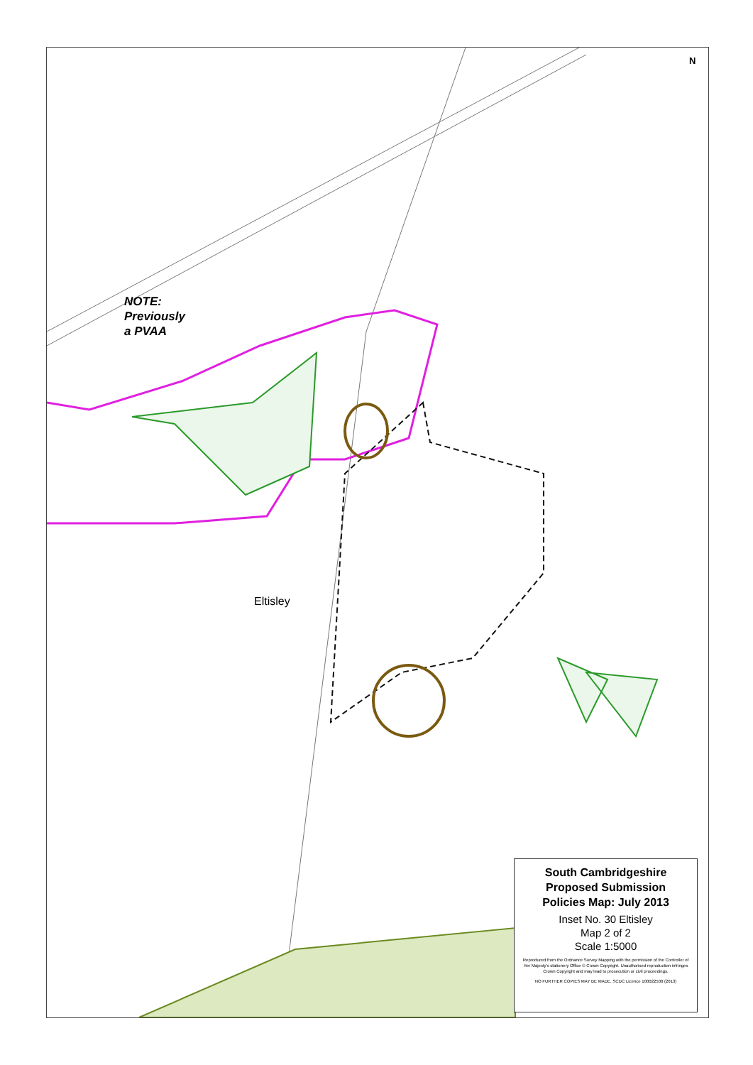N
NOTE:
Previously
a PVAA
Eltisley
South Cambridgeshire
Proposed Submission
Policies Map: July 2013
Inset No. 30 Eltisley
Map 2 of 2
Scale 1:5000
Reproduced from the Ordnance Survey Mapping with the permission of the Controller of Her Majesty's stationery Office © Crown Copyright. Unauthorised reproduction infringes Crown Copyright and may lead to prosecution or civil proceedings.
NO FURTHER COPIES MAY BE MADE. SCDC Licence 100022500 (2013)